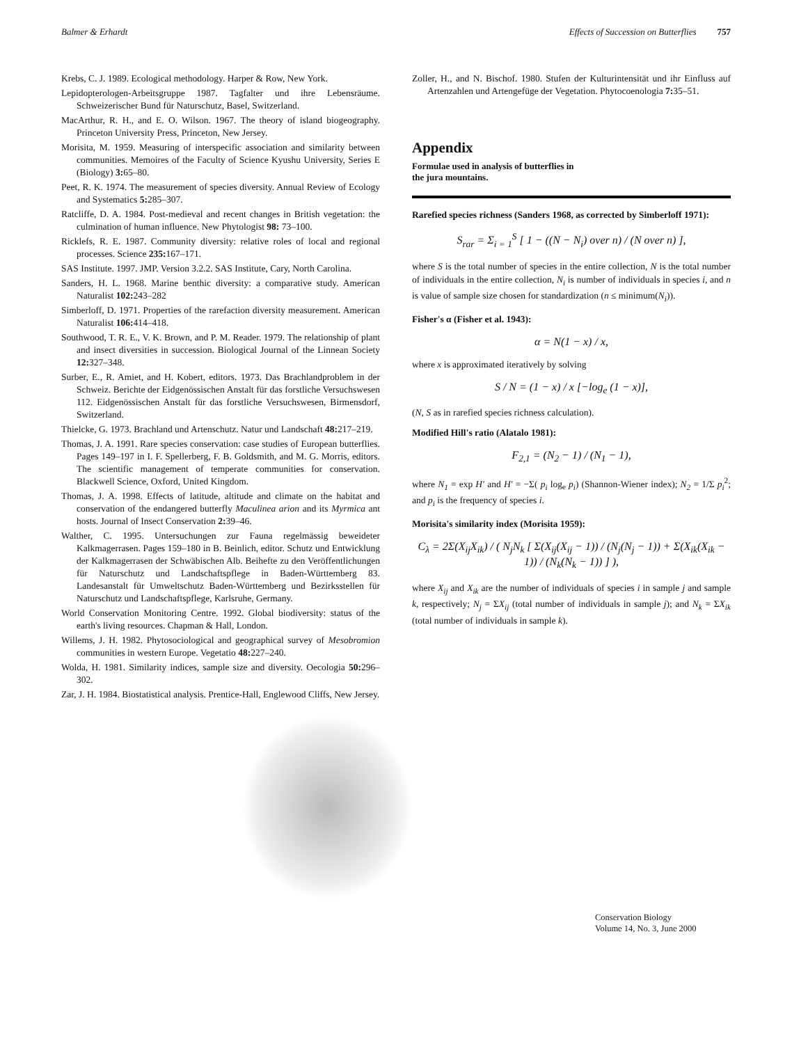Balmer & Erhardt Effects of Succession on Butterflies 757
Krebs, C. J. 1989. Ecological methodology. Harper & Row, New York.
Lepidopterologen-Arbeitsgruppe 1987. Tagfalter und ihre Lebensräume. Schweizerischer Bund für Naturschutz, Basel, Switzerland.
MacArthur, R. H., and E. O. Wilson. 1967. The theory of island biogeography. Princeton University Press, Princeton, New Jersey.
Morisita, M. 1959. Measuring of interspecific association and similarity between communities. Memoires of the Faculty of Science Kyushu University, Series E (Biology) 3: 65–80.
Peet, R. K. 1974. The measurement of species diversity. Annual Review of Ecology and Systematics 5: 285–307.
Ratcliffe, D. A. 1984. Post-medieval and recent changes in British vegetation: the culmination of human influence. New Phytologist 98: 73–100.
Ricklefs, R. E. 1987. Community diversity: relative roles of local and regional processes. Science 235: 167–171.
SAS Institute. 1997. JMP. Version 3.2.2. SAS Institute, Cary, North Carolina.
Sanders, H. L. 1968. Marine benthic diversity: a comparative study. American Naturalist 102: 243–282
Simberloff, D. 1971. Properties of the rarefaction diversity measurement. American Naturalist 106: 414–418.
Southwood, T. R. E., V. K. Brown, and P. M. Reader. 1979. The relationship of plant and insect diversities in succession. Biological Journal of the Linnean Society 12: 327–348.
Surber, E., R. Amiet, and H. Kobert, editors. 1973. Das Brachlandproblem in der Schweiz. Berichte der Eidgenössischen Anstalt für das forstliche Versuchswesen 112. Eidgenössischen Anstalt für das forstliche Versuchswesen, Birmensdorf, Switzerland.
Thielcke, G. 1973. Brachland und Artenschutz. Natur und Landschaft 48: 217–219.
Thomas, J. A. 1991. Rare species conservation: case studies of European butterflies. Pages 149–197 in I. F. Spellerberg, F. B. Goldsmith, and M. G. Morris, editors. The scientific management of temperate communities for conservation. Blackwell Science, Oxford, United Kingdom.
Thomas, J. A. 1998. Effects of latitude, altitude and climate on the habitat and conservation of the endangered butterfly Maculinea arion and its Myrmica ant hosts. Journal of Insect Conservation 2: 39–46.
Walther, C. 1995. Untersuchungen zur Fauna regelmässig beweideter Kalkmagerrasen. Pages 159–180 in B. Beinlich, editor. Schutz und Entwicklung der Kalkmagerrasen der Schwäbischen Alb. Beihefte zu den Veröffentlichungen für Naturschutz und Landschaftspflege in Baden-Württemberg 83. Landesanstalt für Umweltschutz Baden-Württemberg und Bezirksstellen für Naturschutz und Landschaftspflege, Karlsruhe, Germany.
World Conservation Monitoring Centre. 1992. Global biodiversity: status of the earth's living resources. Chapman & Hall, London.
Willems, J. H. 1982. Phytosociological and geographical survey of Mesobromion communities in western Europe. Vegetatio 48: 227–240.
Wolda, H. 1981. Similarity indices, sample size and diversity. Oecologia 50: 296–302.
Zar, J. H. 1984. Biostatistical analysis. Prentice-Hall, Englewood Cliffs, New Jersey.
Zoller, H., and N. Bischof. 1980. Stufen der Kulturintensität und ihr Einfluss auf Artenzahlen und Artengefüge der Vegetation. Phytocoenologia 7: 35–51.
Appendix
Formulae used in analysis of butterflies in
the jura mountains.
Rarefied species richness (Sanders 1968, as corrected by Simberloff 1971):
S<sub>rar</sub> = Σ<sub>i = 1</sub><sup>S</sup> [ 1 − ((N − N<sub>i</sub>) over n) / (N over n) ],
where S is the total number of species in the entire collection, N is the total number of individuals in the entire collection, N<sub>i</sub> is number of individuals in species i, and n is value of sample size chosen for standardization (n ≤ minimum(N<sub>i</sub>)).
Fisher's α (Fisher et al. 1943):
α = N(1 − x) / x,
where x is approximated iteratively by solving
S / N = (1 − x) / x [−log<sub>e</sub> (1 − x)],
(N, S as in rarefied species richness calculation).
Modified Hill's ratio (Alatalo 1981):
F<sub>2,1</sub> = (N<sub>2</sub> − 1) / (N<sub>1</sub> − 1),
where N<sub>1</sub> = exp H′ and H′ = −Σ( p<sub>i</sub> log<sub>e</sub> p<sub>i</sub>) (Shannon-Wiener index); N<sub>2</sub> = 1/Σ p<sub>i</sub><sup>2</sup>; and p<sub>i</sub> is the frequency of species i.
Morisita's similarity index (Morisita 1959):
C<sub>λ</sub> = 2Σ(X<sub>ij</sub>X<sub>ik</sub>) / ( N<sub>j</sub>N<sub>k</sub> [ Σ(X<sub>ij</sub>(X<sub>ij</sub> − 1)) / (N<sub>j</sub>(N<sub>j</sub> − 1)) + Σ(X<sub>ik</sub>(X<sub>ik</sub> − 1)) / (N<sub>k</sub>(N<sub>k</sub> − 1)) ] ),
where X<sub>ij</sub> and X<sub>ik</sub> are the number of individuals of species i in sample j and sample k, respectively; N<sub>j</sub> = ΣX<sub>ij</sub> (total number of individuals in sample j); and N<sub>k</sub> = ΣX<sub>ik</sub> (total number of individuals in sample k).
Conservation Biology
Volume 14, No. 3, June 2000